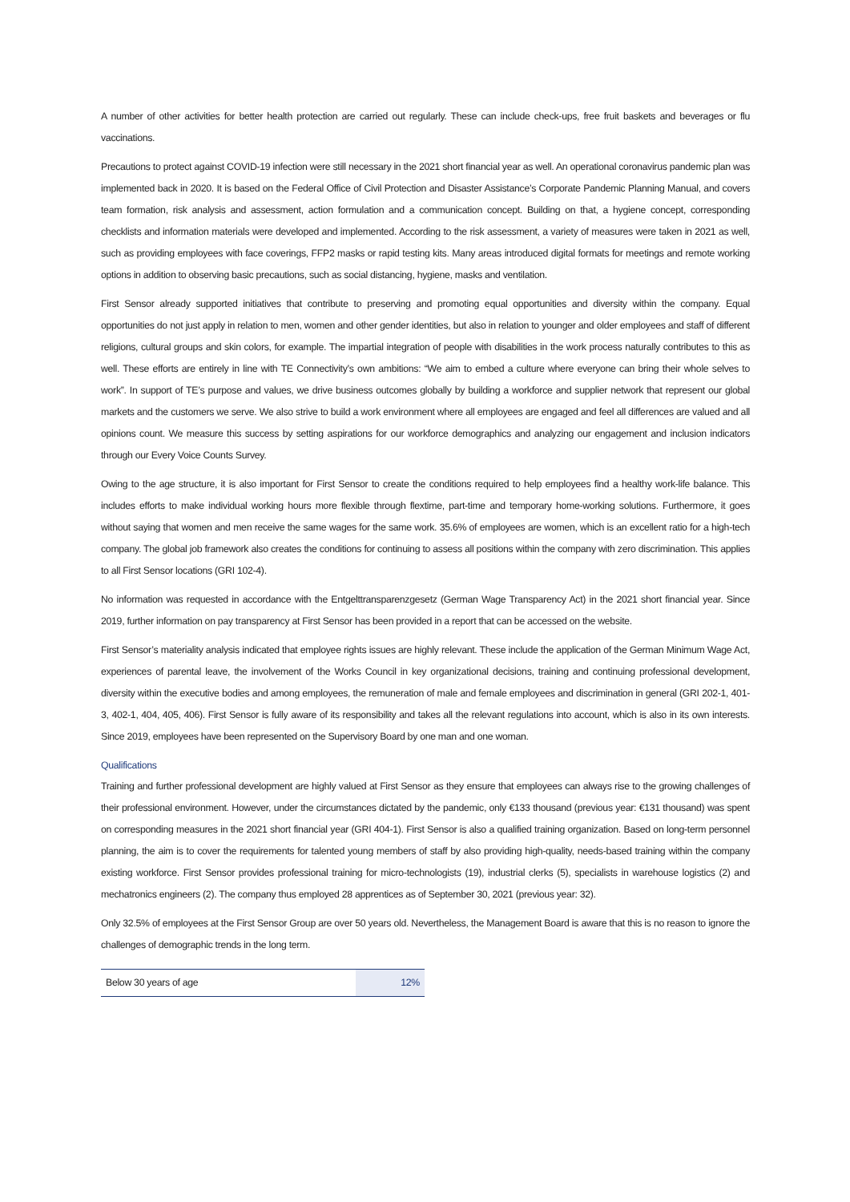A number of other activities for better health protection are carried out regularly. These can include check-ups, free fruit baskets and beverages or flu vaccinations.
Precautions to protect against COVID-19 infection were still necessary in the 2021 short financial year as well. An operational coronavirus pandemic plan was implemented back in 2020. It is based on the Federal Office of Civil Protection and Disaster Assistance’s Corporate Pandemic Planning Manual, and covers team formation, risk analysis and assessment, action formulation and a communication concept. Building on that, a hygiene concept, corresponding checklists and information materials were developed and implemented. According to the risk assessment, a variety of measures were taken in 2021 as well, such as providing employees with face coverings, FFP2 masks or rapid testing kits. Many areas introduced digital formats for meetings and remote working options in addition to observing basic precautions, such as social distancing, hygiene, masks and ventilation.
First Sensor already supported initiatives that contribute to preserving and promoting equal opportunities and diversity within the company. Equal opportunities do not just apply in relation to men, women and other gender identities, but also in relation to younger and older employees and staff of different religions, cultural groups and skin colors, for example. The impartial integration of people with disabilities in the work process naturally contributes to this as well. These efforts are entirely in line with TE Connectivity’s own ambitions: “We aim to embed a culture where everyone can bring their whole selves to work”. In support of TE’s purpose and values, we drive business outcomes globally by building a workforce and supplier network that represent our global markets and the customers we serve. We also strive to build a work environment where all employees are engaged and feel all differences are valued and all opinions count. We measure this success by setting aspirations for our workforce demographics and analyzing our engagement and inclusion indicators through our Every Voice Counts Survey.
Owing to the age structure, it is also important for First Sensor to create the conditions required to help employees find a healthy work-life balance. This includes efforts to make individual working hours more flexible through flextime, part-time and temporary home-working solutions. Furthermore, it goes without saying that women and men receive the same wages for the same work. 35.6% of employees are women, which is an excellent ratio for a high-tech company. The global job framework also creates the conditions for continuing to assess all positions within the company with zero discrimination. This applies to all First Sensor locations (GRI 102-4).
No information was requested in accordance with the Entgelttransparenzgesetz (German Wage Transparency Act) in the 2021 short financial year. Since 2019, further information on pay transparency at First Sensor has been provided in a report that can be accessed on the website.
First Sensor’s materiality analysis indicated that employee rights issues are highly relevant. These include the application of the German Minimum Wage Act, experiences of parental leave, the involvement of the Works Council in key organizational decisions, training and continuing professional development, diversity within the executive bodies and among employees, the remuneration of male and female employees and discrimination in general (GRI 202-1, 401-3, 402-1, 404, 405, 406). First Sensor is fully aware of its responsibility and takes all the relevant regulations into account, which is also in its own interests. Since 2019, employees have been represented on the Supervisory Board by one man and one woman.
Qualifications
Training and further professional development are highly valued at First Sensor as they ensure that employees can always rise to the growing challenges of their professional environment. However, under the circumstances dictated by the pandemic, only €133 thousand (previous year: €131 thousand) was spent on corresponding measures in the 2021 short financial year (GRI 404-1). First Sensor is also a qualified training organization. Based on long-term personnel planning, the aim is to cover the requirements for talented young members of staff by also providing high-quality, needs-based training within the company existing workforce. First Sensor provides professional training for micro-technologists (19), industrial clerks (5), specialists in warehouse logistics (2) and mechatronics engineers (2). The company thus employed 28 apprentices as of September 30, 2021 (previous year: 32).
Only 32.5% of employees at the First Sensor Group are over 50 years old. Nevertheless, the Management Board is aware that this is no reason to ignore the challenges of demographic trends in the long term.
| Below 30 years of age | 12% |